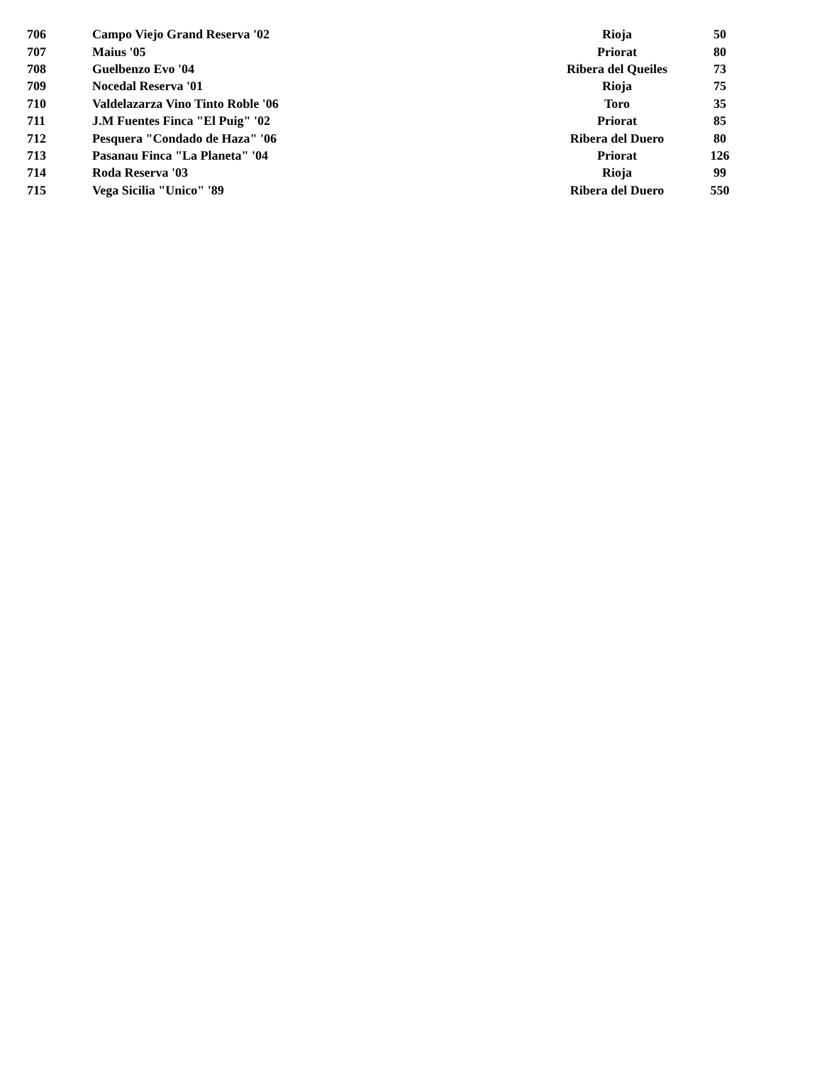| 706 | Campo Viejo Grand Reserva '02 | Rioja | 50 |
| 707 | Maius '05 | Priorat | 80 |
| 708 | Guelbenzo Evo '04 | Ribera del Queiles | 73 |
| 709 | Nocedal Reserva '01 | Rioja | 75 |
| 710 | Valdelazarza Vino Tinto Roble '06 | Toro | 35 |
| 711 | J.M Fuentes Finca "El Puig" '02 | Priorat | 85 |
| 712 | Pesquera "Condado de Haza" '06 | Ribera del Duero | 80 |
| 713 | Pasanau Finca "La Planeta" '04 | Priorat | 126 |
| 714 | Roda Reserva '03 | Rioja | 99 |
| 715 | Vega Sicilia "Unico" '89 | Ribera del Duero | 550 |